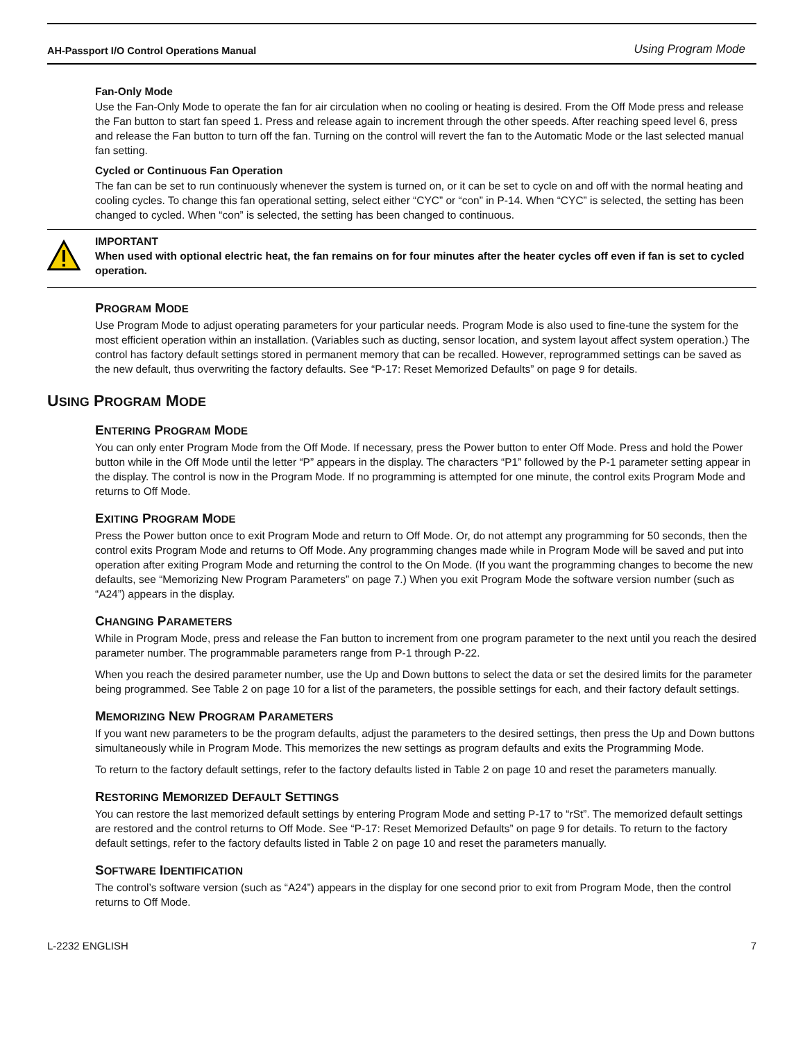AH-Passport I/O Control Operations Manual Using Program Mode
Fan-Only Mode
Use the Fan-Only Mode to operate the fan for air circulation when no cooling or heating is desired. From the Off Mode press and release the Fan button to start fan speed 1. Press and release again to increment through the other speeds. After reaching speed level 6, press and release the Fan button to turn off the fan. Turning on the control will revert the fan to the Automatic Mode or the last selected manual fan setting.
Cycled or Continuous Fan Operation
The fan can be set to run continuously whenever the system is turned on, or it can be set to cycle on and off with the normal heating and cooling cycles. To change this fan operational setting, select either “CYC” or “con” in P-14. When “CYC” is selected, the setting has been changed to cycled. When “con” is selected, the setting has been changed to continuous.
IMPORTANT
When used with optional electric heat, the fan remains on for four minutes after the heater cycles off even if fan is set to cycled operation.
PROGRAM MODE
Use Program Mode to adjust operating parameters for your particular needs. Program Mode is also used to fine-tune the system for the most efficient operation within an installation. (Variables such as ducting, sensor location, and system layout affect system operation.) The control has factory default settings stored in permanent memory that can be recalled. However, reprogrammed settings can be saved as the new default, thus overwriting the factory defaults. See “P-17: Reset Memorized Defaults” on page 9 for details.
USING PROGRAM MODE
ENTERING PROGRAM MODE
You can only enter Program Mode from the Off Mode. If necessary, press the Power button to enter Off Mode. Press and hold the Power button while in the Off Mode until the letter “P” appears in the display. The characters “P1” followed by the P-1 parameter setting appear in the display. The control is now in the Program Mode. If no programming is attempted for one minute, the control exits Program Mode and returns to Off Mode.
EXITING PROGRAM MODE
Press the Power button once to exit Program Mode and return to Off Mode. Or, do not attempt any programming for 50 seconds, then the control exits Program Mode and returns to Off Mode. Any programming changes made while in Program Mode will be saved and put into operation after exiting Program Mode and returning the control to the On Mode. (If you want the programming changes to become the new defaults, see “Memorizing New Program Parameters” on page 7.) When you exit Program Mode the software version number (such as “A24”) appears in the display.
CHANGING PARAMETERS
While in Program Mode, press and release the Fan button to increment from one program parameter to the next until you reach the desired parameter number. The programmable parameters range from P-1 through P-22.
When you reach the desired parameter number, use the Up and Down buttons to select the data or set the desired limits for the parameter being programmed. See Table 2 on page 10 for a list of the parameters, the possible settings for each, and their factory default settings.
MEMORIZING NEW PROGRAM PARAMETERS
If you want new parameters to be the program defaults, adjust the parameters to the desired settings, then press the Up and Down buttons simultaneously while in Program Mode. This memorizes the new settings as program defaults and exits the Programming Mode.
To return to the factory default settings, refer to the factory defaults listed in Table 2 on page 10 and reset the parameters manually.
RESTORING MEMORIZED DEFAULT SETTINGS
You can restore the last memorized default settings by entering Program Mode and setting P-17 to “rSt”. The memorized default settings are restored and the control returns to Off Mode. See “P-17: Reset Memorized Defaults” on page 9 for details. To return to the factory default settings, refer to the factory defaults listed in Table 2 on page 10 and reset the parameters manually.
SOFTWARE IDENTIFICATION
The control’s software version (such as “A24”) appears in the display for one second prior to exit from Program Mode, then the control returns to Off Mode.
L-2232 ENGLISH 7